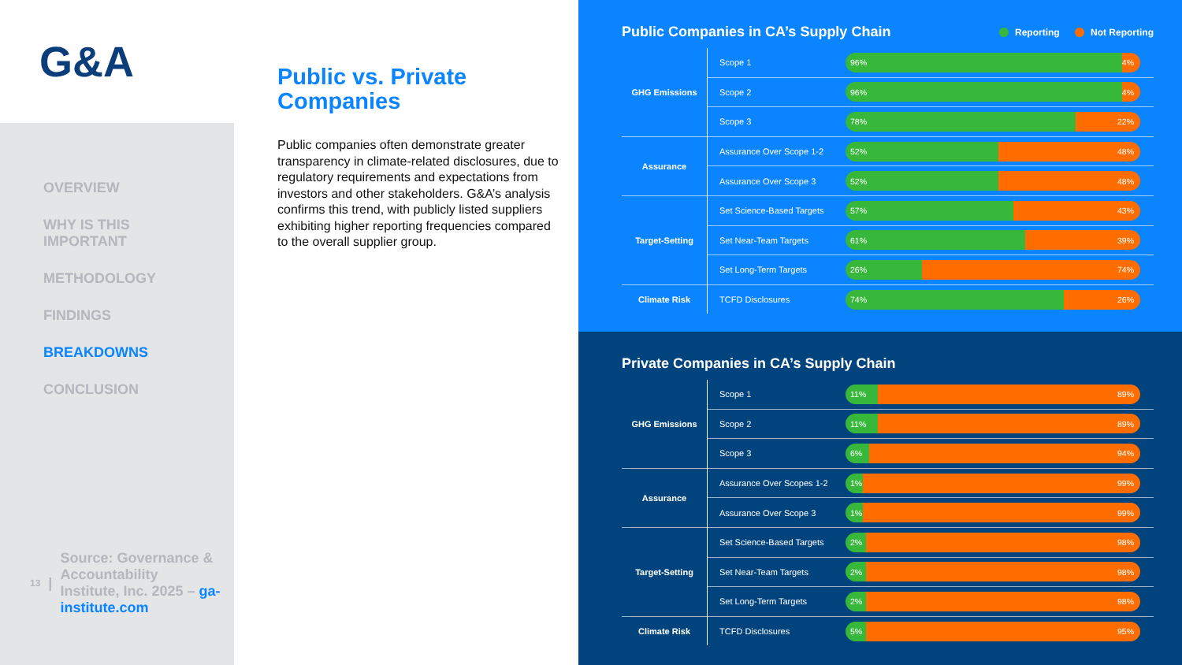G&A
OVERVIEW
WHY IS THIS
IMPORTANT
METHODOLOGY
FINDINGS
BREAKDOWNS
CONCLUSION
13 | Source: Governance & Accountability
Institute, Inc. 2025 – ga-institute.com
Public vs. Private Companies
Public companies often demonstrate greater transparency in climate-related disclosures, due to regulatory requirements and expectations from investors and other stakeholders. G&A’s analysis confirms this trend, with publicly listed suppliers exhibiting higher reporting frequencies compared to the overall supplier group.
Public Companies in CA’s Supply Chain Reporting Not Reporting
| GHG Emissions | Scope 1 | 96% 4% |
| | Scope 2 | 96% 4% |
| | Scope 3 | 78% 22% |
| Assurance | Assurance Over Scope 1-2 | 52% 48% |
| | Assurance Over Scope 3 | 52% 48% |
| Target-Setting | Set Science-Based Targets | 57% 43% |
| | Set Near-Team Targets | 61% 39% |
| | Set Long-Term Targets | 26% 74% |
| Climate Risk | TCFD Disclosures | 74% 26% |
Private Companies in CA’s Supply Chain
| GHG Emissions | Scope 1 | 11% 89% |
| | Scope 2 | 11% 89% |
| | Scope 3 | 6% 94% |
| Assurance | Assurance Over Scopes 1-2 | 1% 99% |
| | Assurance Over Scope 3 | 1% 99% |
| Target-Setting | Set Science-Based Targets | 2% 98% |
| | Set Near-Team Targets | 2% 98% |
| | Set Long-Term Targets | 2% 98% |
| Climate Risk | TCFD Disclosures | 5% 95% |